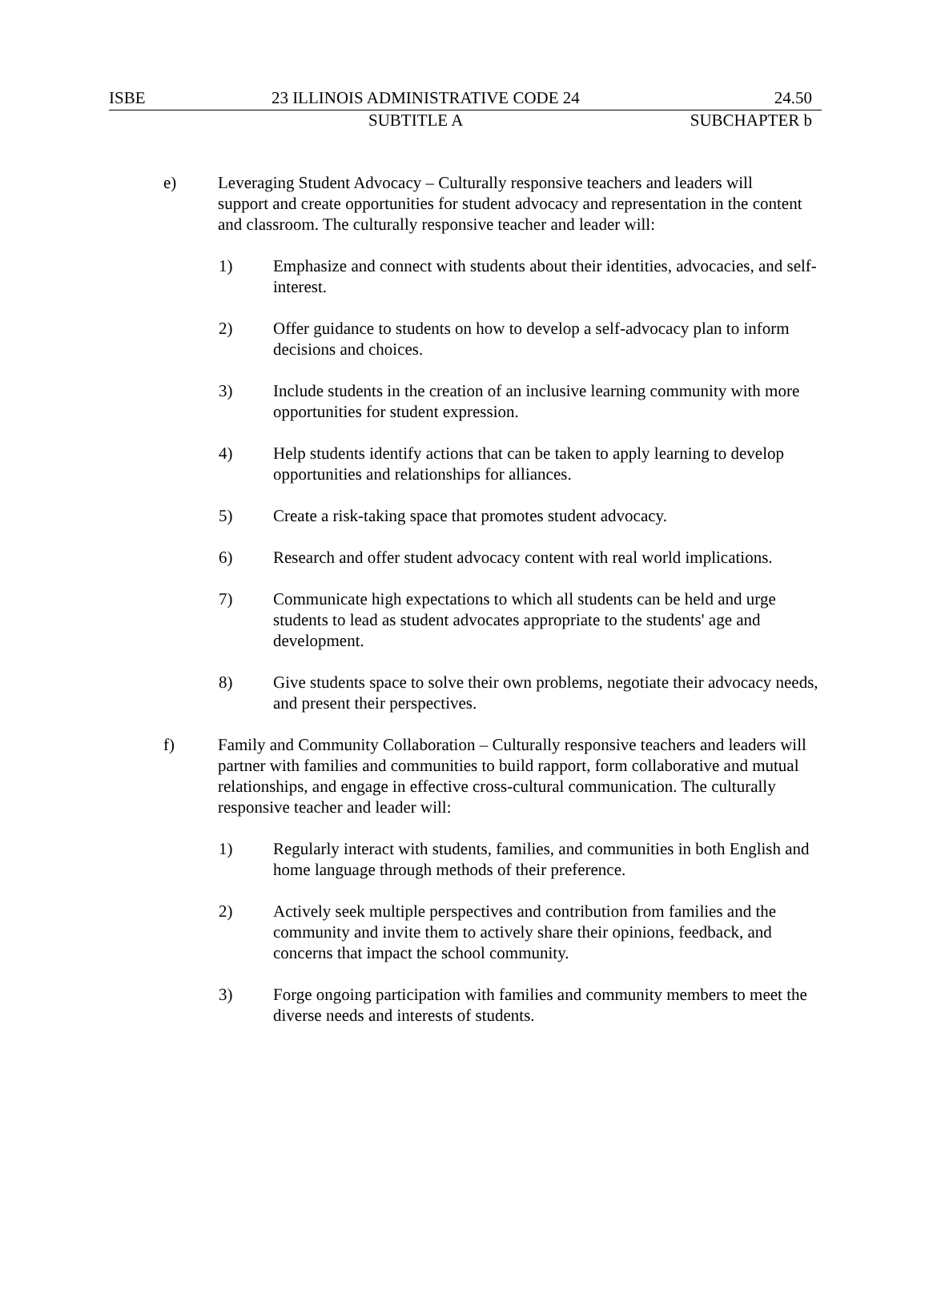ISBE 23 ILLINOIS ADMINISTRATIVE CODE 24 24.50
SUBTITLE A SUBCHAPTER b
e) Leveraging Student Advocacy – Culturally responsive teachers and leaders will support and create opportunities for student advocacy and representation in the content and classroom. The culturally responsive teacher and leader will:
1) Emphasize and connect with students about their identities, advocacies, and self-interest.
2) Offer guidance to students on how to develop a self-advocacy plan to inform decisions and choices.
3) Include students in the creation of an inclusive learning community with more opportunities for student expression.
4) Help students identify actions that can be taken to apply learning to develop opportunities and relationships for alliances.
5) Create a risk-taking space that promotes student advocacy.
6) Research and offer student advocacy content with real world implications.
7) Communicate high expectations to which all students can be held and urge students to lead as student advocates appropriate to the students' age and development.
8) Give students space to solve their own problems, negotiate their advocacy needs, and present their perspectives.
f) Family and Community Collaboration – Culturally responsive teachers and leaders will partner with families and communities to build rapport, form collaborative and mutual relationships, and engage in effective cross-cultural communication. The culturally responsive teacher and leader will:
1) Regularly interact with students, families, and communities in both English and home language through methods of their preference.
2) Actively seek multiple perspectives and contribution from families and the community and invite them to actively share their opinions, feedback, and concerns that impact the school community.
3) Forge ongoing participation with families and community members to meet the diverse needs and interests of students.